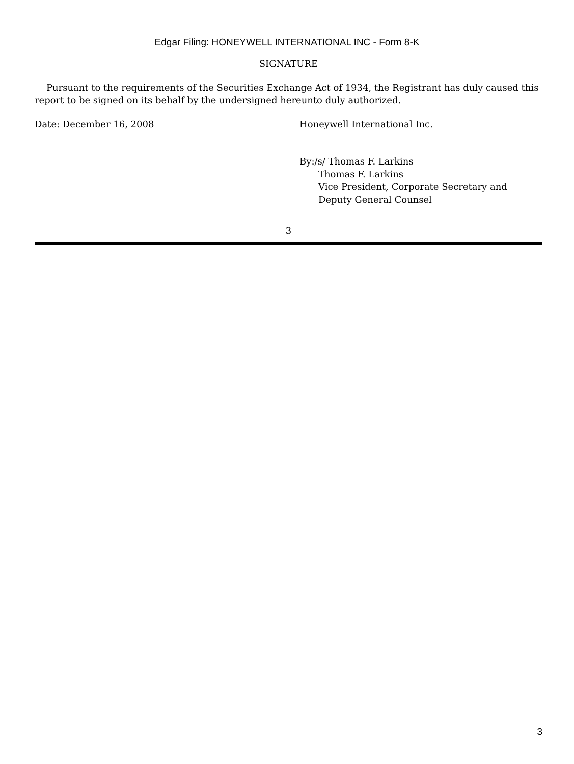Edgar Filing: HONEYWELL INTERNATIONAL INC - Form 8-K
SIGNATURE
Pursuant to the requirements of the Securities Exchange Act of 1934, the Registrant has duly caused this report to be signed on its behalf by the undersigned hereunto duly authorized.
Date: December 16, 2008 Honeywell International Inc.
By:/s/ Thomas F. Larkins
Thomas F. Larkins
Vice President, Corporate Secretary and
Deputy General Counsel
3
3